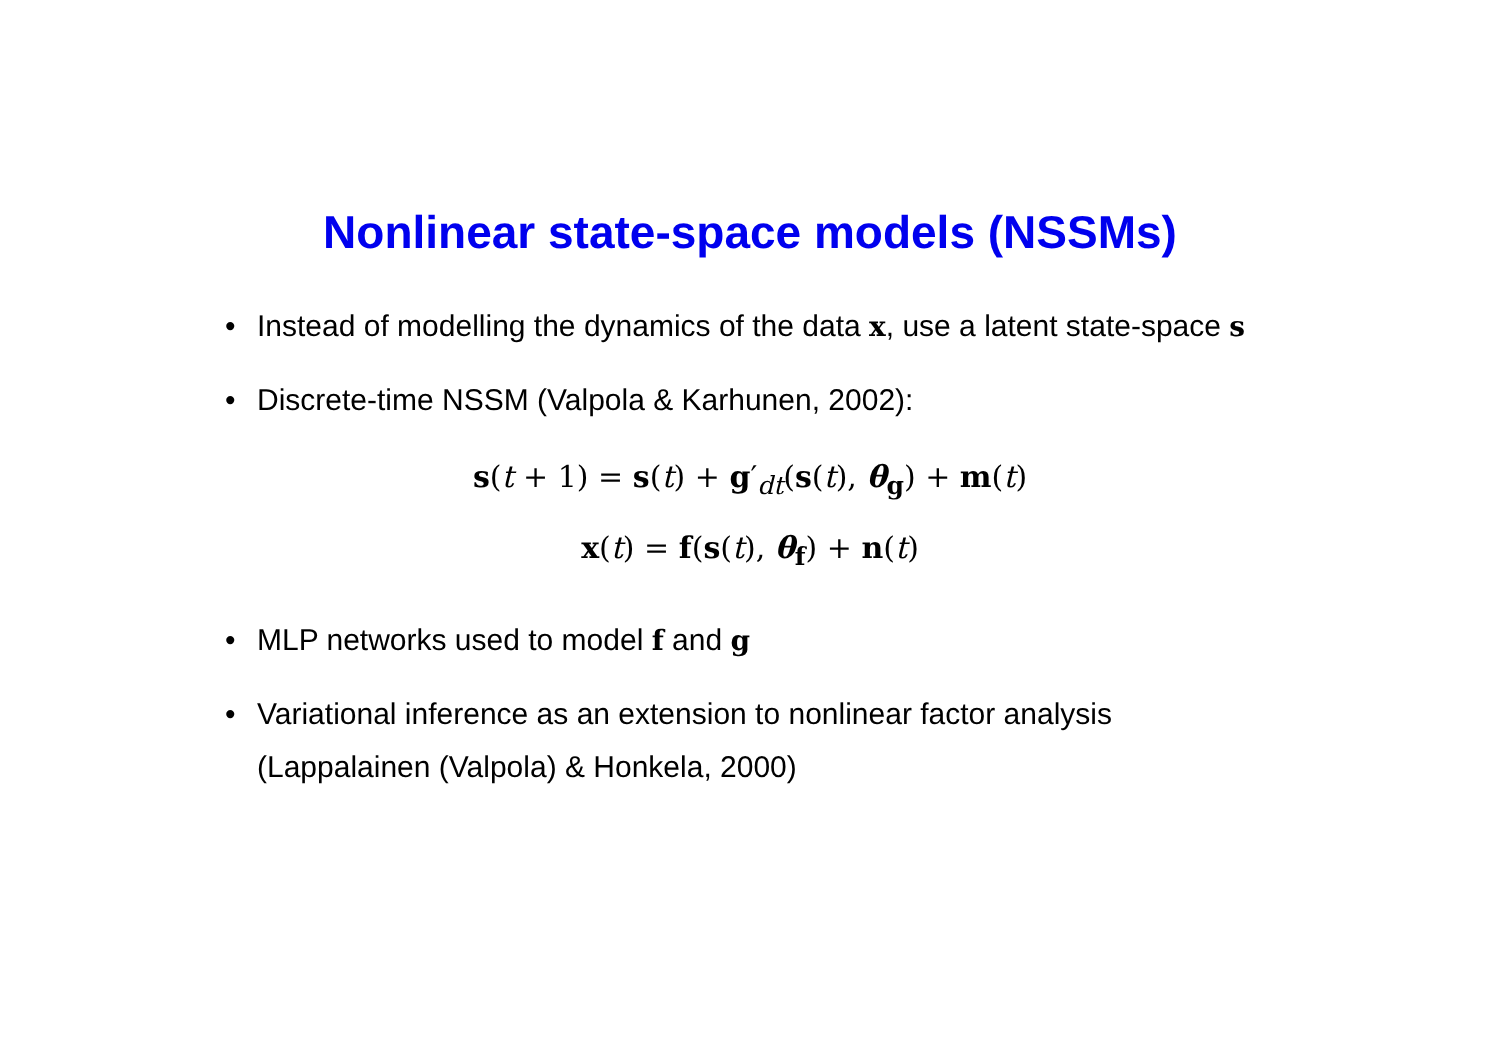Nonlinear state-space models (NSSMs)
• Instead of modelling the dynamics of the data x, use a latent state-space s
• Discrete-time NSSM (Valpola & Karhunen, 2002):
s(t + 1) = s(t) + g′<sub>dt</sub>(s(t), θ<sub>g</sub>) + m(t)
x(t) = f(s(t), θ<sub>f</sub>) + n(t)
• MLP networks used to model f and g
• Variational inference as an extension to nonlinear factor analysis (Lappalainen (Valpola) & Honkela, 2000)